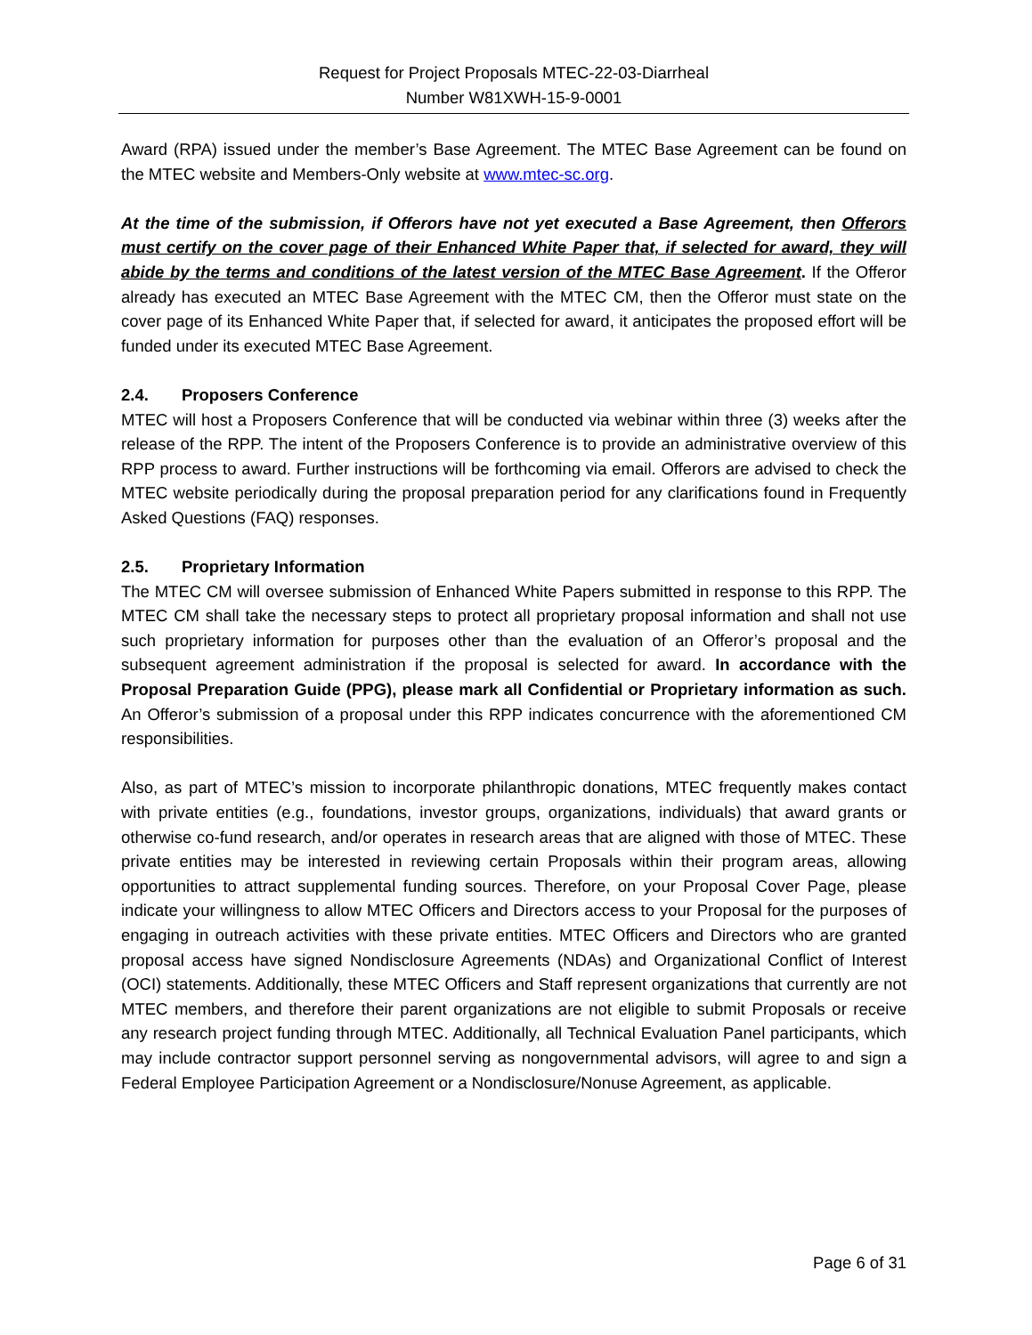Request for Project Proposals MTEC-22-03-Diarrheal
Number W81XWH-15-9-0001
Award (RPA) issued under the member’s Base Agreement. The MTEC Base Agreement can be found on the MTEC website and Members-Only website at www.mtec-sc.org.
At the time of the submission, if Offerors have not yet executed a Base Agreement, then Offerors must certify on the cover page of their Enhanced White Paper that, if selected for award, they will abide by the terms and conditions of the latest version of the MTEC Base Agreement. If the Offeror already has executed an MTEC Base Agreement with the MTEC CM, then the Offeror must state on the cover page of its Enhanced White Paper that, if selected for award, it anticipates the proposed effort will be funded under its executed MTEC Base Agreement.
2.4. Proposers Conference
MTEC will host a Proposers Conference that will be conducted via webinar within three (3) weeks after the release of the RPP. The intent of the Proposers Conference is to provide an administrative overview of this RPP process to award. Further instructions will be forthcoming via email. Offerors are advised to check the MTEC website periodically during the proposal preparation period for any clarifications found in Frequently Asked Questions (FAQ) responses.
2.5. Proprietary Information
The MTEC CM will oversee submission of Enhanced White Papers submitted in response to this RPP. The MTEC CM shall take the necessary steps to protect all proprietary proposal information and shall not use such proprietary information for purposes other than the evaluation of an Offeror’s proposal and the subsequent agreement administration if the proposal is selected for award. In accordance with the Proposal Preparation Guide (PPG), please mark all Confidential or Proprietary information as such. An Offeror’s submission of a proposal under this RPP indicates concurrence with the aforementioned CM responsibilities.
Also, as part of MTEC’s mission to incorporate philanthropic donations, MTEC frequently makes contact with private entities (e.g., foundations, investor groups, organizations, individuals) that award grants or otherwise co-fund research, and/or operates in research areas that are aligned with those of MTEC. These private entities may be interested in reviewing certain Proposals within their program areas, allowing opportunities to attract supplemental funding sources. Therefore, on your Proposal Cover Page, please indicate your willingness to allow MTEC Officers and Directors access to your Proposal for the purposes of engaging in outreach activities with these private entities. MTEC Officers and Directors who are granted proposal access have signed Nondisclosure Agreements (NDAs) and Organizational Conflict of Interest (OCI) statements. Additionally, these MTEC Officers and Staff represent organizations that currently are not MTEC members, and therefore their parent organizations are not eligible to submit Proposals or receive any research project funding through MTEC. Additionally, all Technical Evaluation Panel participants, which may include contractor support personnel serving as nongovernmental advisors, will agree to and sign a Federal Employee Participation Agreement or a Nondisclosure/Nonuse Agreement, as applicable.
Page 6 of 31